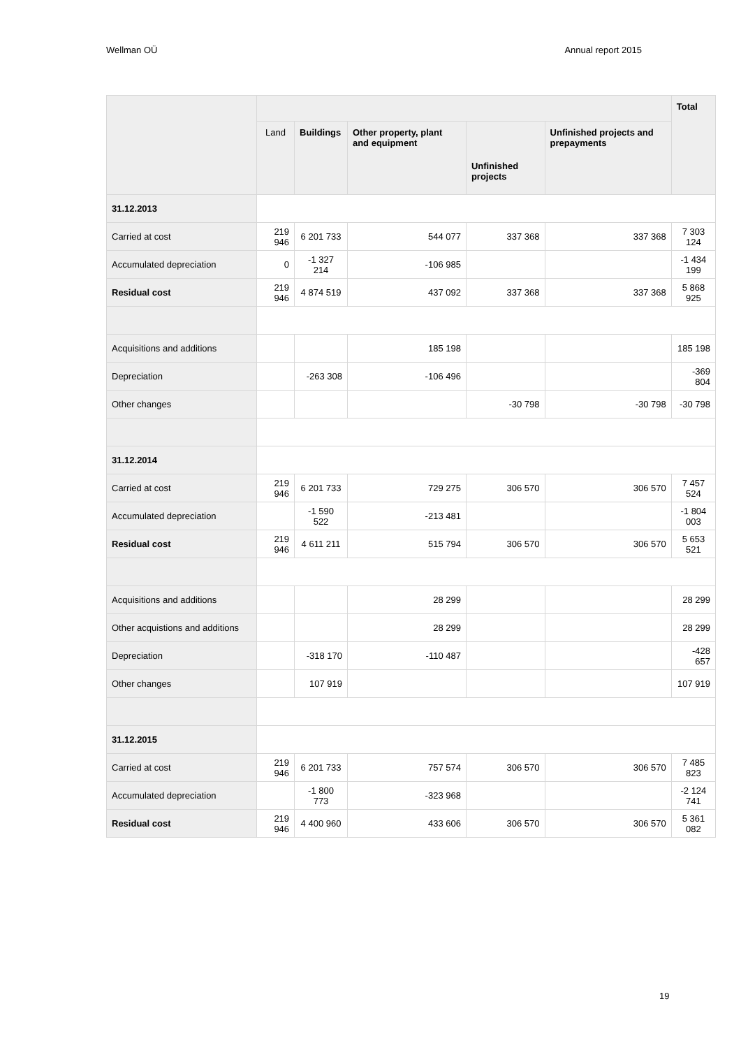Wellman OÜ Annual report 2015
| | | | | | | Total |
| --- | --- | --- | --- | --- | --- | --- |
| | Land | Buildings | Other property, plant and equipment | Unfinished projects | Unfinished projects and prepayments | |
| 31.12.2013 | | | | | | |
| Carried at cost | 219 946 | 6 201 733 | 544 077 | 337 368 | 337 368 | 7 303 124 |
| Accumulated depreciation | 0 | -1 327 214 | -106 985 | | | -1 434 199 |
| Residual cost | 219 946 | 4 874 519 | 437 092 | 337 368 | 337 368 | 5 868 925 |
| Acquisitions and additions | | | 185 198 | | | 185 198 |
| Depreciation | | -263 308 | -106 496 | | | -369 804 |
| Other changes | | | | -30 798 | -30 798 | -30 798 |
| 31.12.2014 | | | | | | |
| Carried at cost | 219 946 | 6 201 733 | 729 275 | 306 570 | 306 570 | 7 457 524 |
| Accumulated depreciation | | -1 590 522 | -213 481 | | | -1 804 003 |
| Residual cost | 219 946 | 4 611 211 | 515 794 | 306 570 | 306 570 | 5 653 521 |
| Acquisitions and additions | | | 28 299 | | | 28 299 |
| Other acquistions and additions | | | 28 299 | | | 28 299 |
| Depreciation | | -318 170 | -110 487 | | | -428 657 |
| Other changes | | 107 919 | | | | 107 919 |
| 31.12.2015 | | | | | | |
| Carried at cost | 219 946 | 6 201 733 | 757 574 | 306 570 | 306 570 | 7 485 823 |
| Accumulated depreciation | | -1 800 773 | -323 968 | | | -2 124 741 |
| Residual cost | 219 946 | 4 400 960 | 433 606 | 306 570 | 306 570 | 5 361 082 |
19